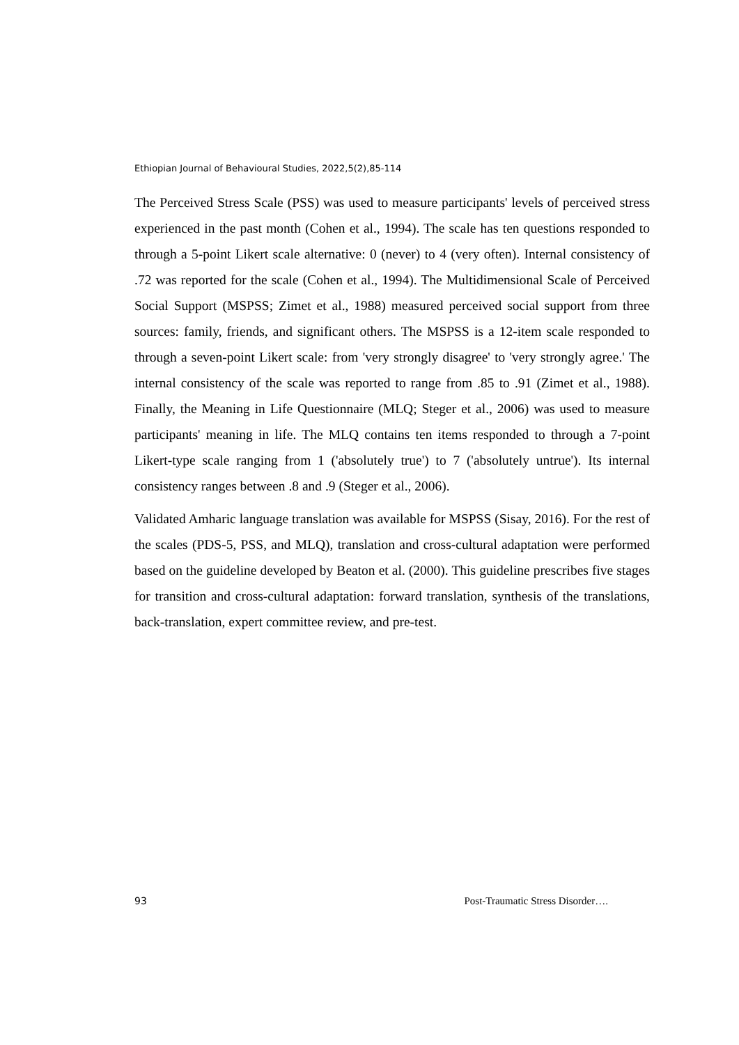Ethiopian Journal of Behavioural Studies, 2022,5(2),85-114
The Perceived Stress Scale (PSS) was used to measure participants' levels of perceived stress experienced in the past month (Cohen et al., 1994). The scale has ten questions responded to through a 5-point Likert scale alternative: 0 (never) to 4 (very often). Internal consistency of .72 was reported for the scale (Cohen et al., 1994). The Multidimensional Scale of Perceived Social Support (MSPSS; Zimet et al., 1988) measured perceived social support from three sources: family, friends, and significant others. The MSPSS is a 12-item scale responded to through a seven-point Likert scale: from 'very strongly disagree' to 'very strongly agree.' The internal consistency of the scale was reported to range from .85 to .91 (Zimet et al., 1988). Finally, the Meaning in Life Questionnaire (MLQ; Steger et al., 2006) was used to measure participants' meaning in life. The MLQ contains ten items responded to through a 7-point Likert-type scale ranging from 1 ('absolutely true') to 7 ('absolutely untrue'). Its internal consistency ranges between .8 and .9 (Steger et al., 2006).
Validated Amharic language translation was available for MSPSS (Sisay, 2016). For the rest of the scales (PDS-5, PSS, and MLQ), translation and cross-cultural adaptation were performed based on the guideline developed by Beaton et al. (2000). This guideline prescribes five stages for transition and cross-cultural adaptation: forward translation, synthesis of the translations, back-translation, expert committee review, and pre-test.
93 Post-Traumatic Stress Disorder….